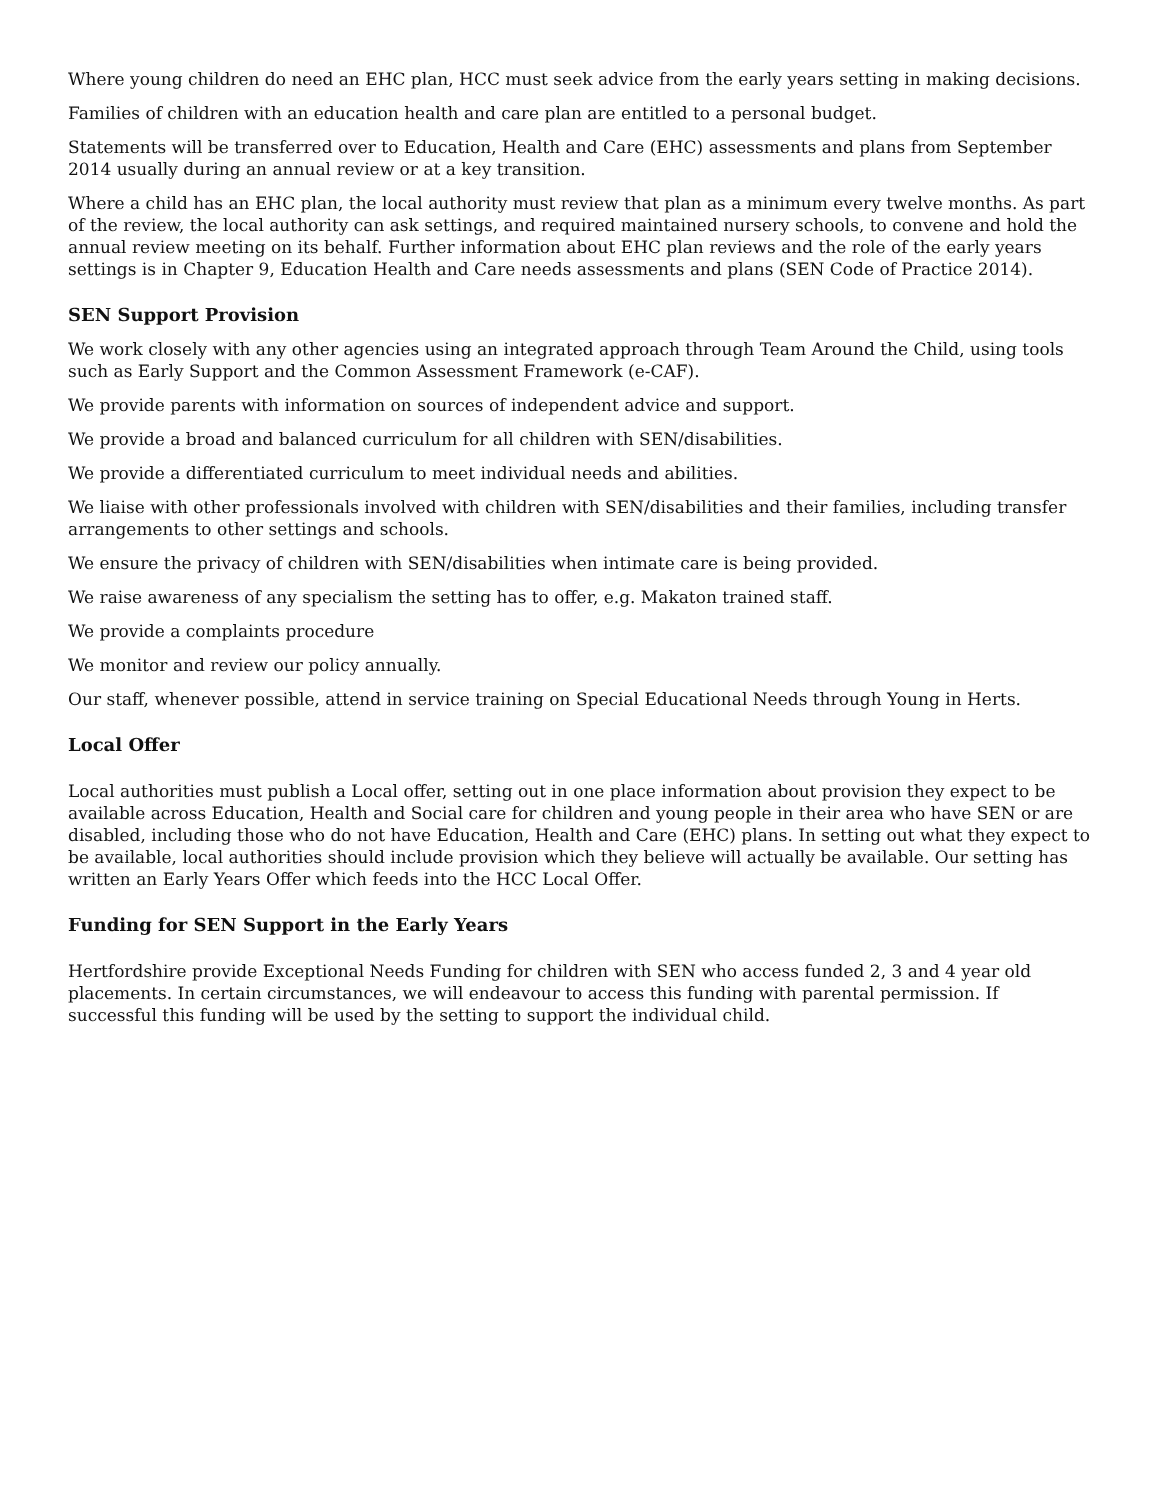Where young children do need an EHC plan, HCC must seek advice from the early years setting in making decisions.
Families of children with an education health and care plan are entitled to a personal budget.
Statements will be transferred over to Education, Health and Care (EHC) assessments and plans from September 2014 usually during an annual review or at a key transition.
Where a child has an EHC plan, the local authority must review that plan as a minimum every twelve months. As part of the review, the local authority can ask settings, and required maintained nursery schools, to convene and hold the annual review meeting on its behalf. Further information about EHC plan reviews and the role of the early years settings is in Chapter 9, Education Health and Care needs assessments and plans (SEN Code of Practice 2014).
SEN Support Provision
We work closely with any other agencies using an integrated approach through Team Around the Child, using tools such as Early Support and the Common Assessment Framework (e-CAF).
We provide parents with information on sources of independent advice and support.
We provide a broad and balanced curriculum for all children with SEN/disabilities.
We provide a differentiated curriculum to meet individual needs and abilities.
We liaise with other professionals involved with children with SEN/disabilities and their families, including transfer arrangements to other settings and schools.
We ensure the privacy of children with SEN/disabilities when intimate care is being provided.
We raise awareness of any specialism the setting has to offer, e.g. Makaton trained staff.
We provide a complaints procedure
We monitor and review our policy annually.
Our staff, whenever possible, attend in service training on Special Educational Needs through Young in Herts.
Local Offer
Local authorities must publish a Local offer, setting out in one place information about provision they expect to be available across Education, Health and Social care for children and young people in their area who have SEN or are disabled, including those who do not have Education, Health and Care (EHC) plans. In setting out what they expect to be available, local authorities should include provision which they believe will actually be available. Our setting has written an Early Years Offer which feeds into the HCC Local Offer.
Funding for SEN Support in the Early Years
Hertfordshire provide Exceptional Needs Funding for children with SEN who access funded 2, 3 and 4 year old placements. In certain circumstances, we will endeavour to access this funding with parental permission. If successful this funding will be used by the setting to support the individual child.